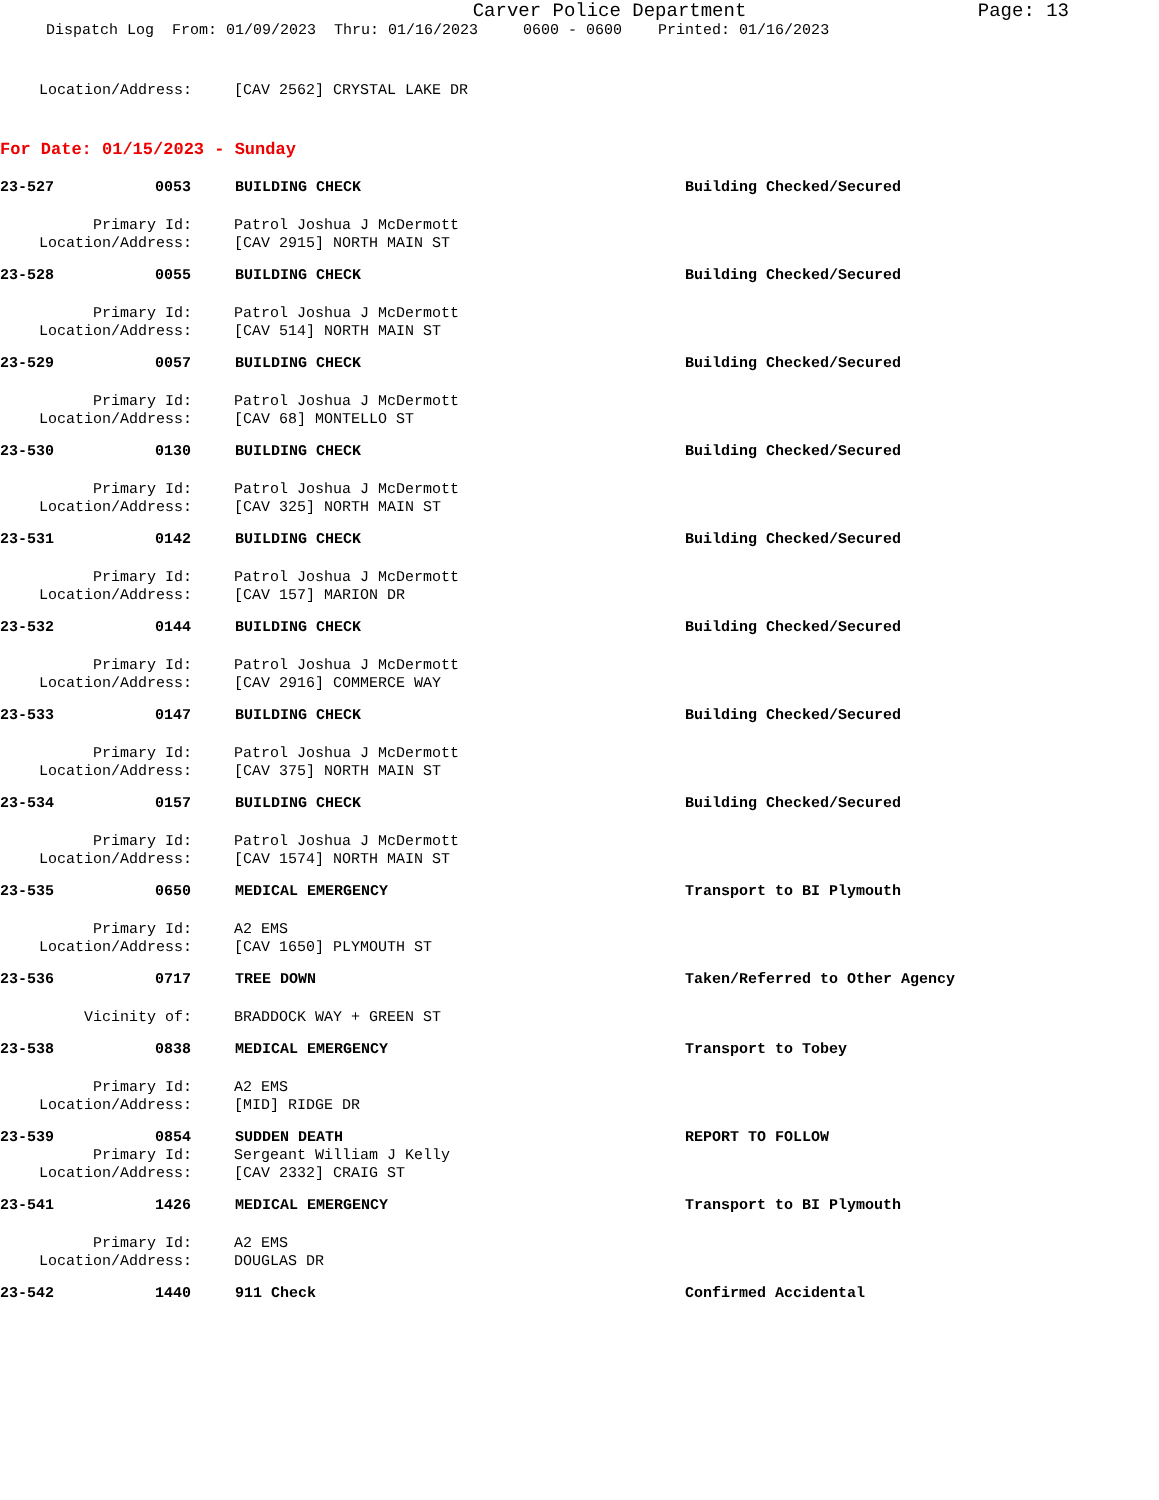Carver Police Department
Page: 13
Dispatch Log From: 01/09/2023 Thru: 01/16/2023 0600 - 0600 Printed: 01/16/2023
Location/Address: [CAV 2562] CRYSTAL LAKE DR
For Date: 01/15/2023 - Sunday
23-527 0053 BUILDING CHECK Building Checked/Secured
Primary Id: Patrol Joshua J McDermott
Location/Address: [CAV 2915] NORTH MAIN ST
23-528 0055 BUILDING CHECK Building Checked/Secured
Primary Id: Patrol Joshua J McDermott
Location/Address: [CAV 514] NORTH MAIN ST
23-529 0057 BUILDING CHECK Building Checked/Secured
Primary Id: Patrol Joshua J McDermott
Location/Address: [CAV 68] MONTELLO ST
23-530 0130 BUILDING CHECK Building Checked/Secured
Primary Id: Patrol Joshua J McDermott
Location/Address: [CAV 325] NORTH MAIN ST
23-531 0142 BUILDING CHECK Building Checked/Secured
Primary Id: Patrol Joshua J McDermott
Location/Address: [CAV 157] MARION DR
23-532 0144 BUILDING CHECK Building Checked/Secured
Primary Id: Patrol Joshua J McDermott
Location/Address: [CAV 2916] COMMERCE WAY
23-533 0147 BUILDING CHECK Building Checked/Secured
Primary Id: Patrol Joshua J McDermott
Location/Address: [CAV 375] NORTH MAIN ST
23-534 0157 BUILDING CHECK Building Checked/Secured
Primary Id: Patrol Joshua J McDermott
Location/Address: [CAV 1574] NORTH MAIN ST
23-535 0650 MEDICAL EMERGENCY Transport to BI Plymouth
Primary Id: A2 EMS
Location/Address: [CAV 1650] PLYMOUTH ST
23-536 0717 TREE DOWN Taken/Referred to Other Agency
Vicinity of: BRADDOCK WAY + GREEN ST
23-538 0838 MEDICAL EMERGENCY Transport to Tobey
Primary Id: A2 EMS
Location/Address: [MID] RIDGE DR
23-539 0854 SUDDEN DEATH REPORT TO FOLLOW
Primary Id: Sergeant William J Kelly
Location/Address: [CAV 2332] CRAIG ST
23-541 1426 MEDICAL EMERGENCY Transport to BI Plymouth
Primary Id: A2 EMS
Location/Address: DOUGLAS DR
23-542 1440 911 Check Confirmed Accidental